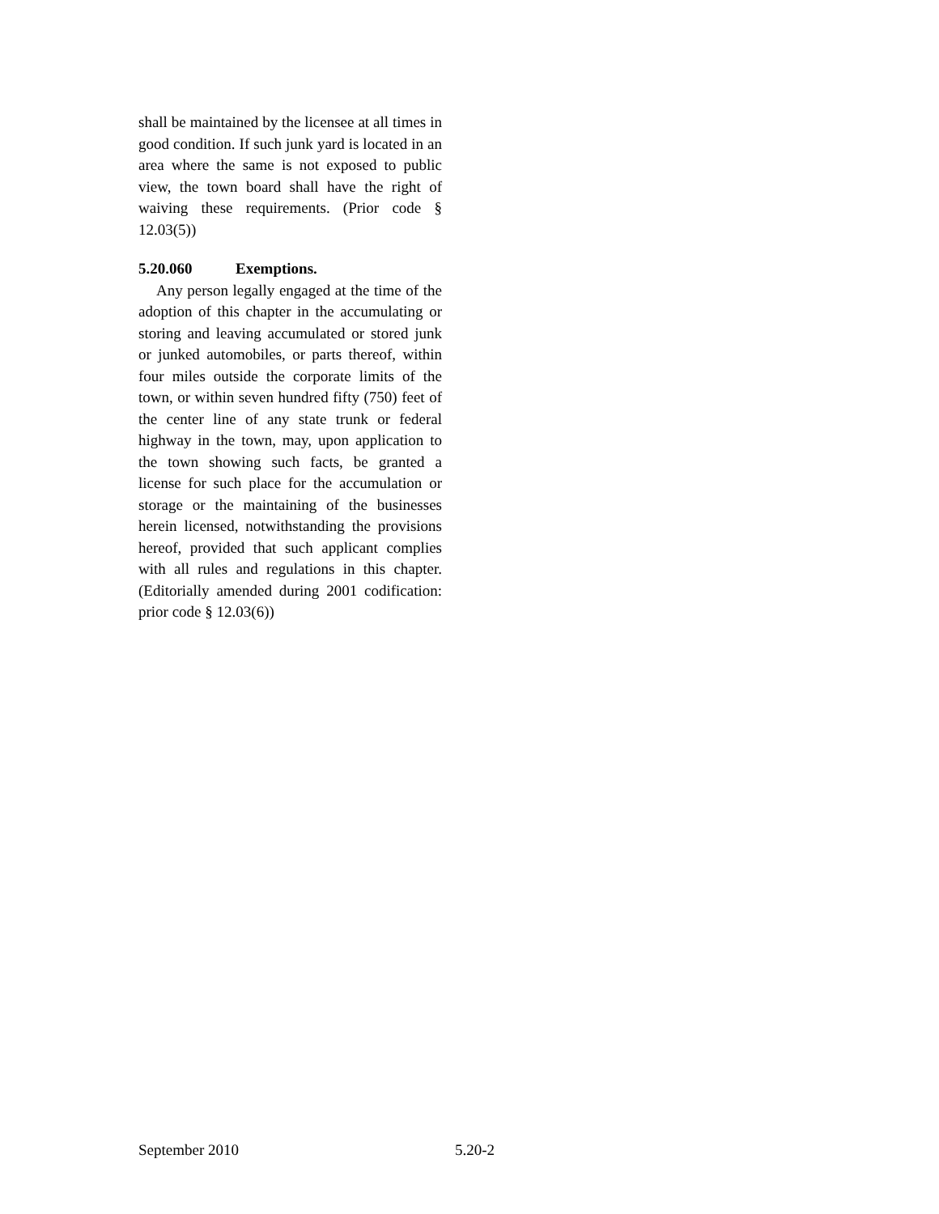shall be maintained by the licensee at all times in good condition. If such junk yard is located in an area where the same is not exposed to public view, the town board shall have the right of waiving these requirements. (Prior code § 12.03(5))
5.20.060 Exemptions.
Any person legally engaged at the time of the adoption of this chapter in the accumulating or storing and leaving accumulated or stored junk or junked automobiles, or parts thereof, within four miles outside the corporate limits of the town, or within seven hundred fifty (750) feet of the center line of any state trunk or federal highway in the town, may, upon application to the town showing such facts, be granted a license for such place for the accumulation or storage or the maintaining of the businesses herein licensed, notwithstanding the provisions hereof, provided that such applicant complies with all rules and regulations in this chapter. (Editorially amended during 2001 codification: prior code § 12.03(6))
September 2010 5.20-2